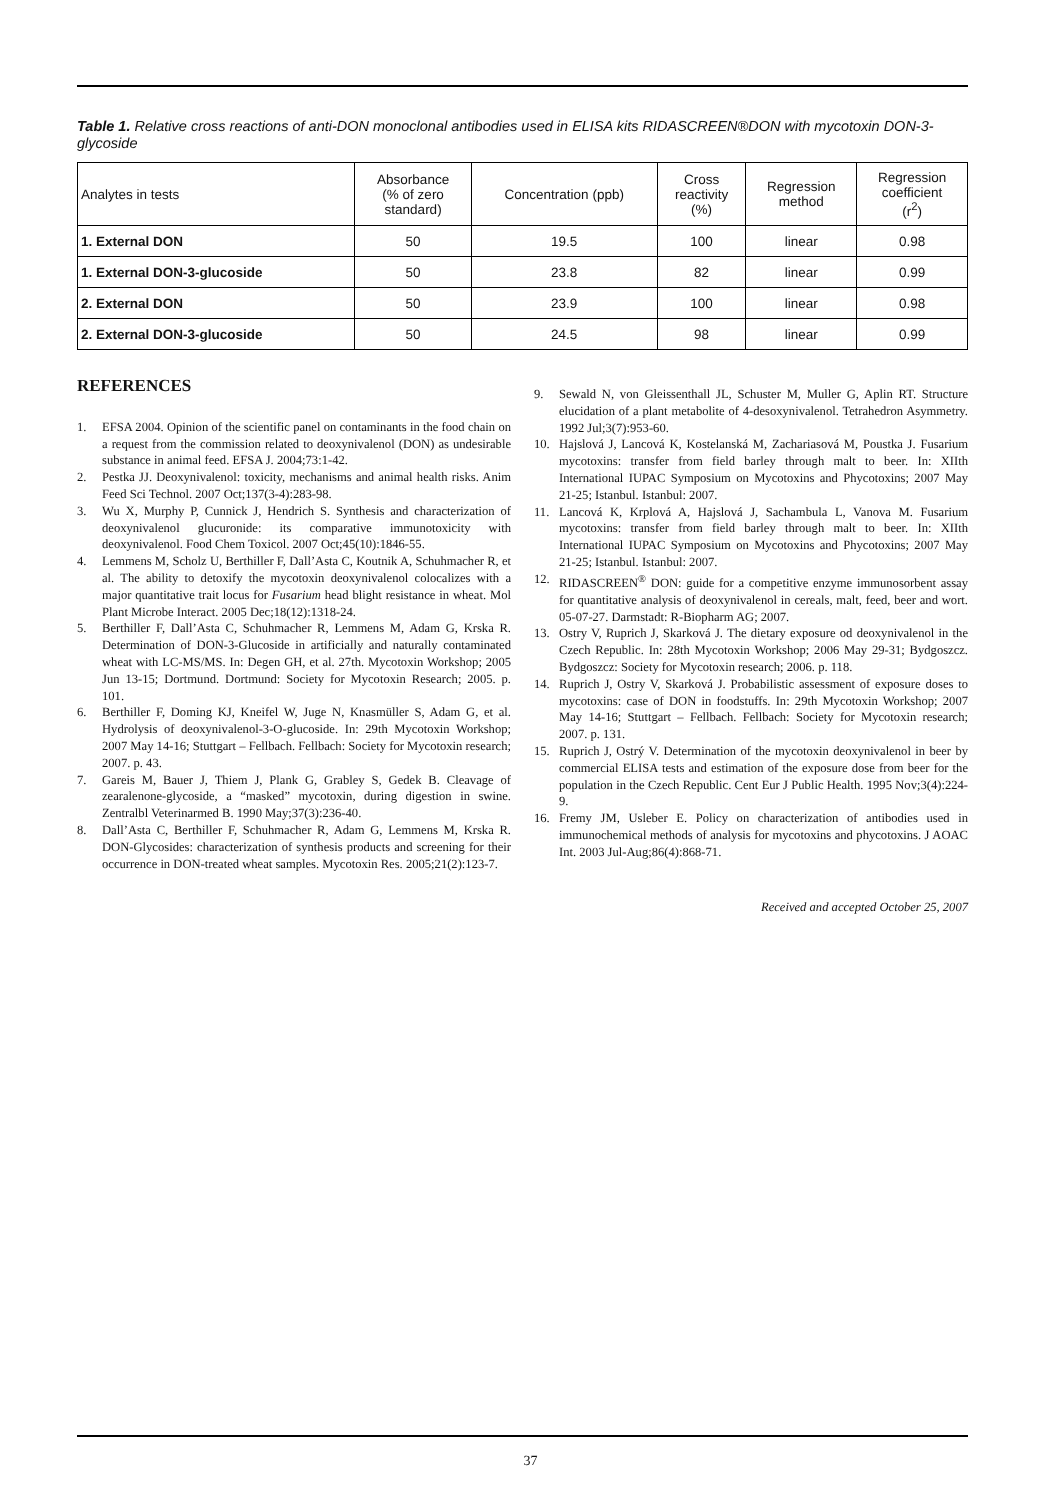Table 1. Relative cross reactions of anti-DON monoclonal antibodies used in ELISA kits RIDASCREEN®DON with mycotoxin DON-3-glycoside
| Analytes in tests | Absorbance (% of zero standard) | Concentration (ppb) | Cross reactivity (%) | Regression method | Regression coefficient (r<sup>2</sup>) |
| --- | --- | --- | --- | --- | --- |
| 1. External DON | 50 | 19.5 | 100 | linear | 0.98 |
| 1. External DON-3-glucoside | 50 | 23.8 | 82 | linear | 0.99 |
| 2. External DON | 50 | 23.9 | 100 | linear | 0.98 |
| 2. External DON-3-glucoside | 50 | 24.5 | 98 | linear | 0.99 |
REFERENCES
1. EFSA 2004. Opinion of the scientific panel on contaminants in the food chain on a request from the commission related to deoxynivalenol (DON) as undesirable substance in animal feed. EFSA J. 2004;73:1-42.
2. Pestka JJ. Deoxynivalenol: toxicity, mechanisms and animal health risks. Anim Feed Sci Technol. 2007 Oct;137(3-4):283-98.
3. Wu X, Murphy P, Cunnick J, Hendrich S. Synthesis and characterization of deoxynivalenol glucuronide: its comparative immunotoxicity with deoxynivalenol. Food Chem Toxicol. 2007 Oct;45(10):1846-55.
4. Lemmens M, Scholz U, Berthiller F, Dall’Asta C, Koutnik A, Schuhmacher R, et al. The ability to detoxify the mycotoxin deoxynivalenol colocalizes with a major quantitative trait locus for Fusarium head blight resistance in wheat. Mol Plant Microbe Interact. 2005 Dec;18(12):1318-24.
5. Berthiller F, Dall’Asta C, Schuhmacher R, Lemmens M, Adam G, Krska R. Determination of DON-3-Glucoside in artificially and naturally contaminated wheat with LC-MS/MS. In: Degen GH, et al. 27th. Mycotoxin Workshop; 2005 Jun 13-15; Dortmund. Dortmund: Society for Mycotoxin Research; 2005. p. 101.
6. Berthiller F, Doming KJ, Kneifel W, Juge N, Knasmüller S, Adam G, et al. Hydrolysis of deoxynivalenol-3-O-glucoside. In: 29th Mycotoxin Workshop; 2007 May 14-16; Stuttgart – Fellbach. Fellbach: Society for Mycotoxin research; 2007. p. 43.
7. Gareis M, Bauer J, Thiem J, Plank G, Grabley S, Gedek B. Cleavage of zearalenone-glycoside, a “masked” mycotoxin, during digestion in swine. Zentralbl Veterinarmed B. 1990 May;37(3):236-40.
8. Dall’Asta C, Berthiller F, Schuhmacher R, Adam G, Lemmens M, Krska R. DON-Glycosides: characterization of synthesis products and screening for their occurrence in DON-treated wheat samples. Mycotoxin Res. 2005;21(2):123-7.
9. Sewald N, von Gleissenthall JL, Schuster M, Muller G, Aplin RT. Structure elucidation of a plant metabolite of 4-desoxynivalenol. Tetrahedron Asymmetry. 1992 Jul;3(7):953-60.
10. Hajslová J, Lancová K, Kostelanská M, Zachariasová M, Poustka J. Fusarium mycotoxins: transfer from field barley through malt to beer. In: XIIth International IUPAC Symposium on Mycotoxins and Phycotoxins; 2007 May 21-25; Istanbul. Istanbul: 2007.
11. Lancová K, Krplová A, Hajslová J, Sachambula L, Vanova M. Fusarium mycotoxins: transfer from field barley through malt to beer. In: XIIth International IUPAC Symposium on Mycotoxins and Phycotoxins; 2007 May 21-25; Istanbul. Istanbul: 2007.
12. RIDASCREEN<sup>®</sup> DON: guide for a competitive enzyme immunosorbent assay for quantitative analysis of deoxynivalenol in cereals, malt, feed, beer and wort. 05-07-27. Darmstadt: R-Biopharm AG; 2007.
13. Ostry V, Ruprich J, Skarková J. The dietary exposure od deoxynivalenol in the Czech Republic. In: 28th Mycotoxin Workshop; 2006 May 29-31; Bydgoszcz. Bydgoszcz: Society for Mycotoxin research; 2006. p. 118.
14. Ruprich J, Ostry V, Skarková J. Probabilistic assessment of exposure doses to mycotoxins: case of DON in foodstuffs. In: 29th Mycotoxin Workshop; 2007 May 14-16; Stuttgart – Fellbach. Fellbach: Society for Mycotoxin research; 2007. p. 131.
15. Ruprich J, Ostrý V. Determination of the mycotoxin deoxynivalenol in beer by commercial ELISA tests and estimation of the exposure dose from beer for the population in the Czech Republic. Cent Eur J Public Health. 1995 Nov;3(4):224-9.
16. Fremy JM, Usleber E. Policy on characterization of antibodies used in immunochemical methods of analysis for mycotoxins and phycotoxins. J AOAC Int. 2003 Jul-Aug;86(4):868-71.
Received and accepted October 25, 2007
37